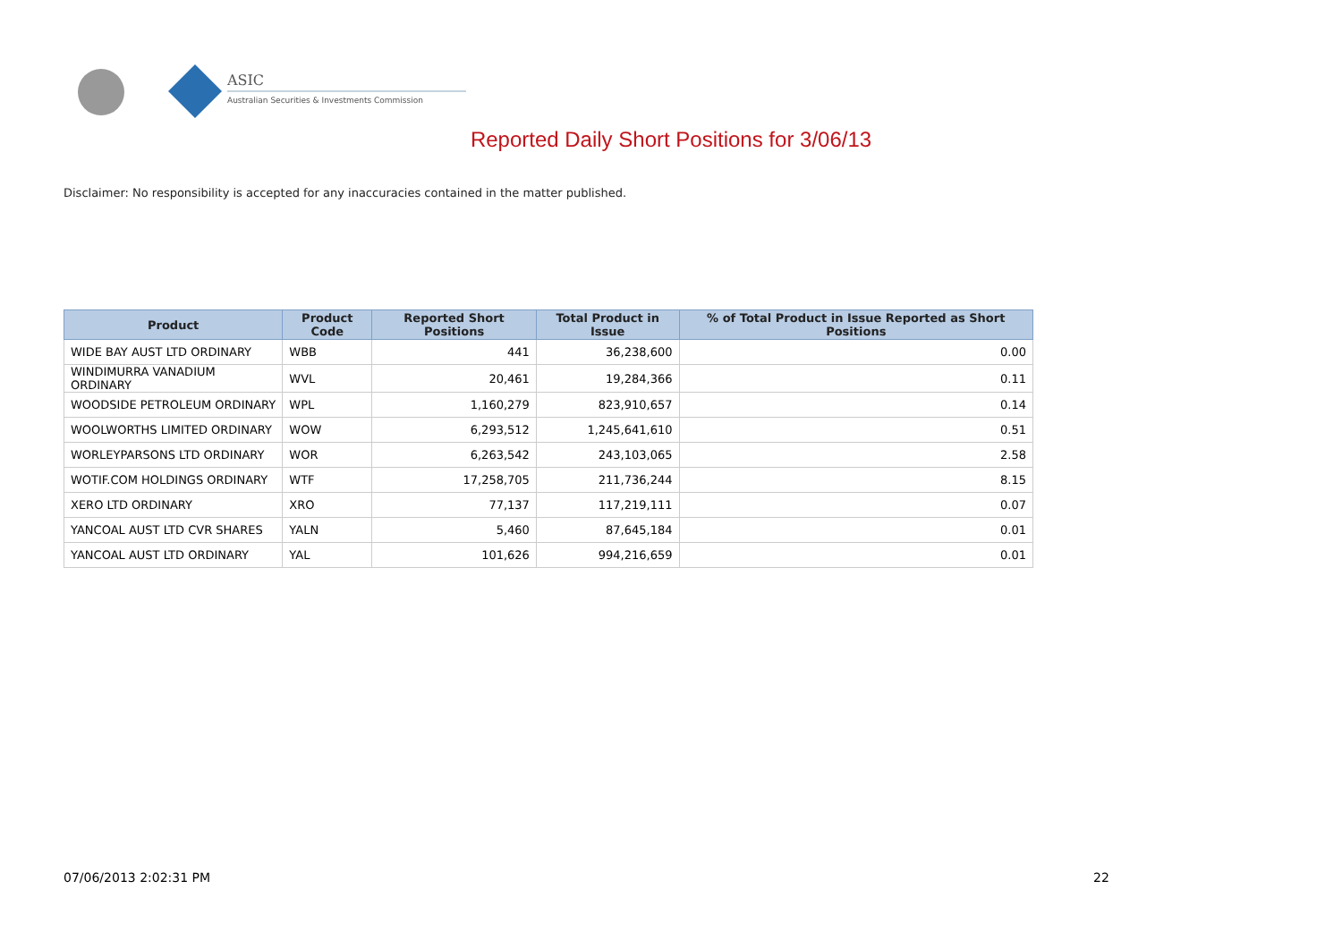ASIC
Australian Securities & Investments Commission
Reported Daily Short Positions for 3/06/13
Disclaimer: No responsibility is accepted for any inaccuracies contained in the matter published.
| Product | Product Code | Reported Short Positions | Total Product in Issue | % of Total Product in Issue Reported as Short Positions |
| --- | --- | --- | --- | --- |
| WIDE BAY AUST LTD ORDINARY | WBB | 441 | 36,238,600 | 0.00 |
| WINDIMURRA VANADIUM ORDINARY | WVL | 20,461 | 19,284,366 | 0.11 |
| WOODSIDE PETROLEUM ORDINARY | WPL | 1,160,279 | 823,910,657 | 0.14 |
| WOOLWORTHS LIMITED ORDINARY | WOW | 6,293,512 | 1,245,641,610 | 0.51 |
| WORLEYPARSONS LTD ORDINARY | WOR | 6,263,542 | 243,103,065 | 2.58 |
| WOTIF.COM HOLDINGS ORDINARY | WTF | 17,258,705 | 211,736,244 | 8.15 |
| XERO LTD ORDINARY | XRO | 77,137 | 117,219,111 | 0.07 |
| YANCOAL AUST LTD CVR SHARES | YALN | 5,460 | 87,645,184 | 0.01 |
| YANCOAL AUST LTD ORDINARY | YAL | 101,626 | 994,216,659 | 0.01 |
07/06/2013 2:02:31 PM 22